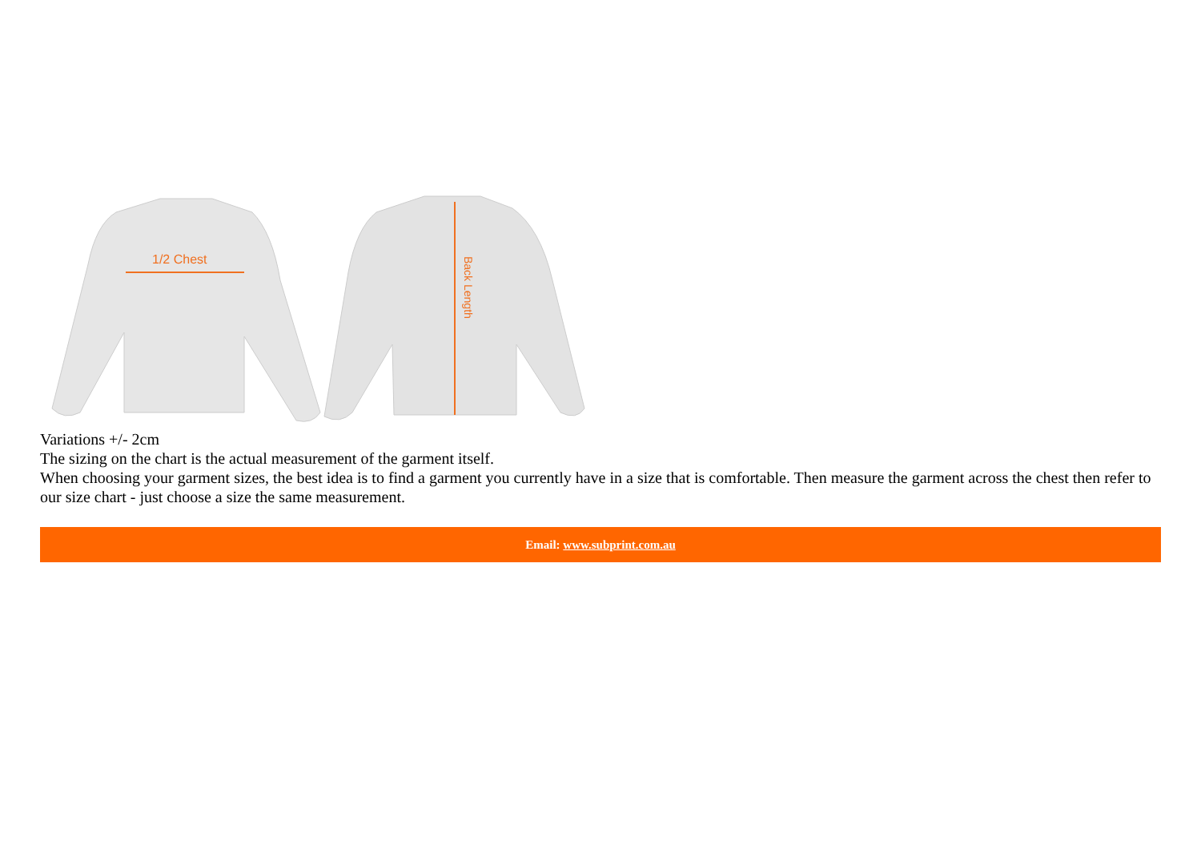1/2 Chest
Back Length
Variations +/- 2cm
The sizing on the chart is the actual measurement of the garment itself.
When choosing your garment sizes, the best idea is to find a garment you currently have in a size that is comfortable. Then measure the garment across the chest then refer to our size chart - just choose a size the same measurement.
Email: www.subprint.com.au